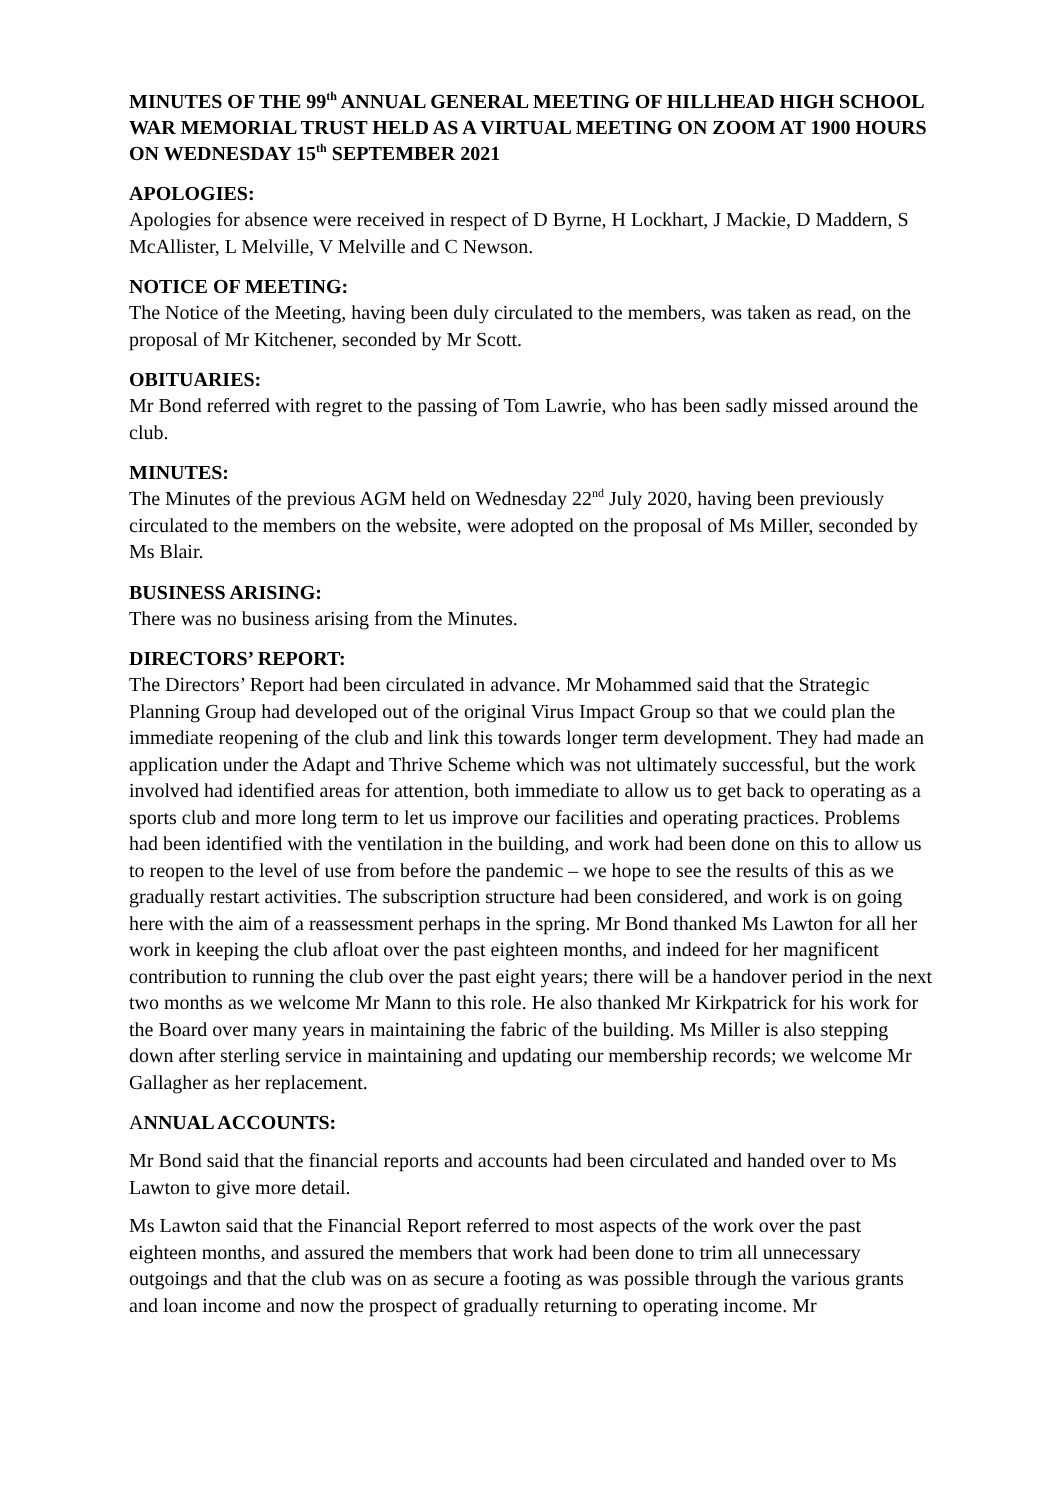MINUTES OF THE 99<sup>th</sup> ANNUAL GENERAL MEETING OF HILLHEAD HIGH SCHOOL WAR MEMORIAL TRUST HELD AS A VIRTUAL MEETING ON ZOOM AT 1900 HOURS ON WEDNESDAY 15<sup>th</sup> SEPTEMBER 2021
APOLOGIES:
Apologies for absence were received in respect of D Byrne, H Lockhart, J Mackie, D Maddern, S McAllister, L Melville, V Melville and C Newson.
NOTICE OF MEETING:
The Notice of the Meeting, having been duly circulated to the members, was taken as read, on the proposal of Mr Kitchener, seconded by Mr Scott.
OBITUARIES:
Mr Bond referred with regret to the passing of Tom Lawrie, who has been sadly missed around the club.
MINUTES:
The Minutes of the previous AGM held on Wednesday 22<sup>nd</sup> July 2020, having been previously circulated to the members on the website, were adopted on the proposal of Ms Miller, seconded by Ms Blair.
BUSINESS ARISING:
There was no business arising from the Minutes.
DIRECTORS’ REPORT:
The Directors’ Report had been circulated in advance. Mr Mohammed said that the Strategic Planning Group had developed out of the original Virus Impact Group so that we could plan the immediate reopening of the club and link this towards longer term development. They had made an application under the Adapt and Thrive Scheme which was not ultimately successful, but the work involved had identified areas for attention, both immediate to allow us to get back to operating as a sports club and more long term to let us improve our facilities and operating practices. Problems had been identified with the ventilation in the building, and work had been done on this to allow us to reopen to the level of use from before the pandemic – we hope to see the results of this as we gradually restart activities. The subscription structure had been considered, and work is on going here with the aim of a reassessment perhaps in the spring. Mr Bond thanked Ms Lawton for all her work in keeping the club afloat over the past eighteen months, and indeed for her magnificent contribution to running the club over the past eight years; there will be a handover period in the next two months as we welcome Mr Mann to this role. He also thanked Mr Kirkpatrick for his work for the Board over many years in maintaining the fabric of the building. Ms Miller is also stepping down after sterling service in maintaining and updating our membership records; we welcome Mr Gallagher as her replacement.
ANNUAL ACCOUNTS:
Mr Bond said that the financial reports and accounts had been circulated and handed over to Ms Lawton to give more detail.
Ms Lawton said that the Financial Report referred to most aspects of the work over the past eighteen months, and assured the members that work had been done to trim all unnecessary outgoings and that the club was on as secure a footing as was possible through the various grants and loan income and now the prospect of gradually returning to operating income. Mr